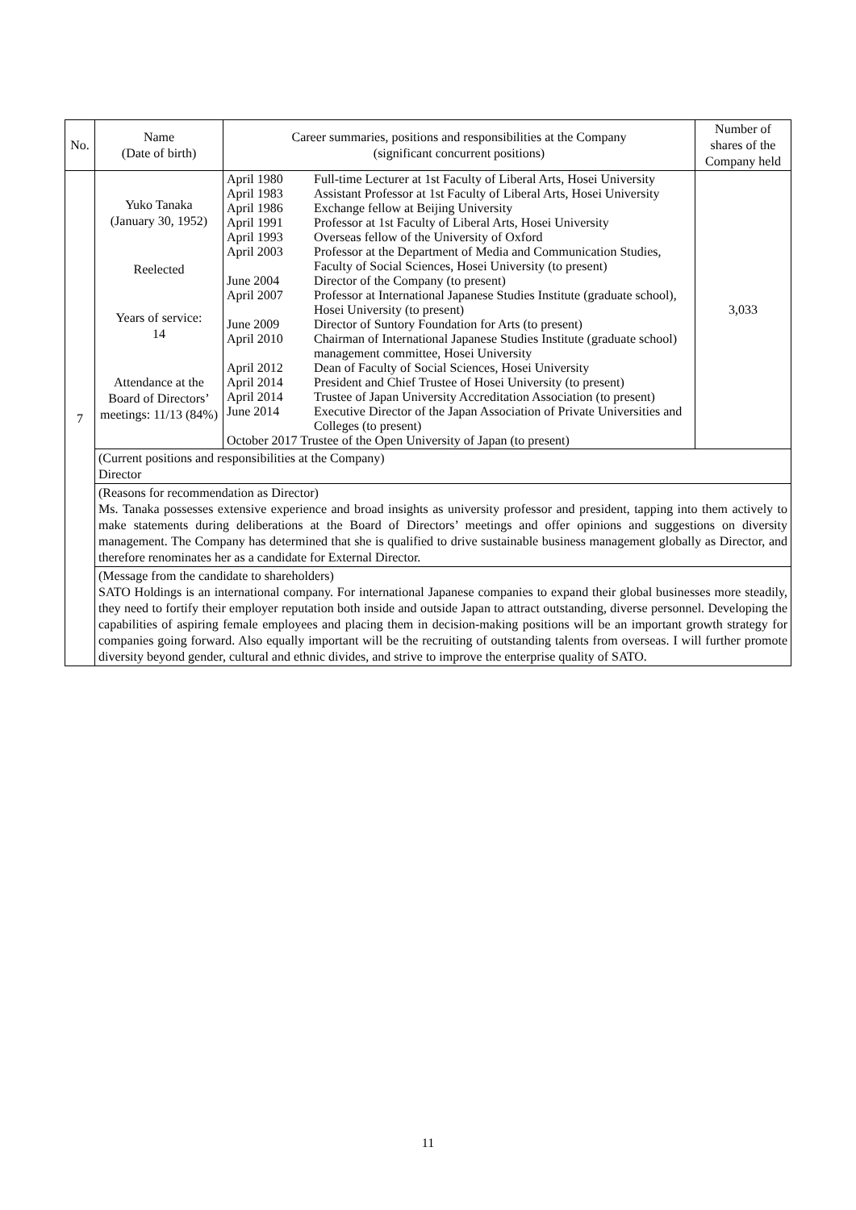| No. | Name (Date of birth) | Career summaries, positions and responsibilities at the Company (significant concurrent positions) | Number of shares of the Company held |
| --- | --- | --- | --- |
| 7 | Yuko Tanaka (January 30, 1952) Reelected Years of service: 14 Attendance at the Board of Directors’ meetings: 11/13 (84%) | / April 1980 / Full-time Lecturer at 1st Faculty of Liberal Arts, Hosei University / / April 1983 / Assistant Professor at 1st Faculty of Liberal Arts, Hosei University / / April 1986 / Exchange fellow at Beijing University / / April 1991 / Professor at 1st Faculty of Liberal Arts, Hosei University / / April 1993 / Overseas fellow of the University of Oxford / / April 2003 / Professor at the Department of Media and Communication Studies, Faculty of Social Sciences, Hosei University (to present) / / June 2004 / Director of the Company (to present) / / April 2007 / Professor at International Japanese Studies Institute (graduate school), Hosei University (to present) / / June 2009 / Director of Suntory Foundation for Arts (to present) / / April 2010 / Chairman of International Japanese Studies Institute (graduate school) management committee, Hosei University / / April 2012 / Dean of Faculty of Social Sciences, Hosei University / / April 2014 / President and Chief Trustee of Hosei University (to present) / / April 2014 / Trustee of Japan University Accreditation Association (to present) / / June 2014 / Executive Director of the Japan Association of Private Universities and Colleges (to present) / / October 2017 Trustee of the Open University of Japan (to present) / / | 3,033 |
| | (Current positions and responsibilities at the Company) Director | | |
| | (Reasons for recommendation as Director) Ms. Tanaka possesses extensive experience and broad insights as university professor and president, tapping into them actively to make statements during deliberations at the Board of Directors’ meetings and offer opinions and suggestions on diversity management. The Company has determined that she is qualified to drive sustainable business management globally as Director, and therefore renominates her as a candidate for External Director. | | |
| | (Message from the candidate to shareholders) SATO Holdings is an international company. For international Japanese companies to expand their global businesses more steadily, they need to fortify their employer reputation both inside and outside Japan to attract outstanding, diverse personnel. Developing the capabilities of aspiring female employees and placing them in decision-making positions will be an important growth strategy for companies going forward. Also equally important will be the recruiting of outstanding talents from overseas. I will further promote diversity beyond gender, cultural and ethnic divides, and strive to improve the enterprise quality of SATO. | | |
11